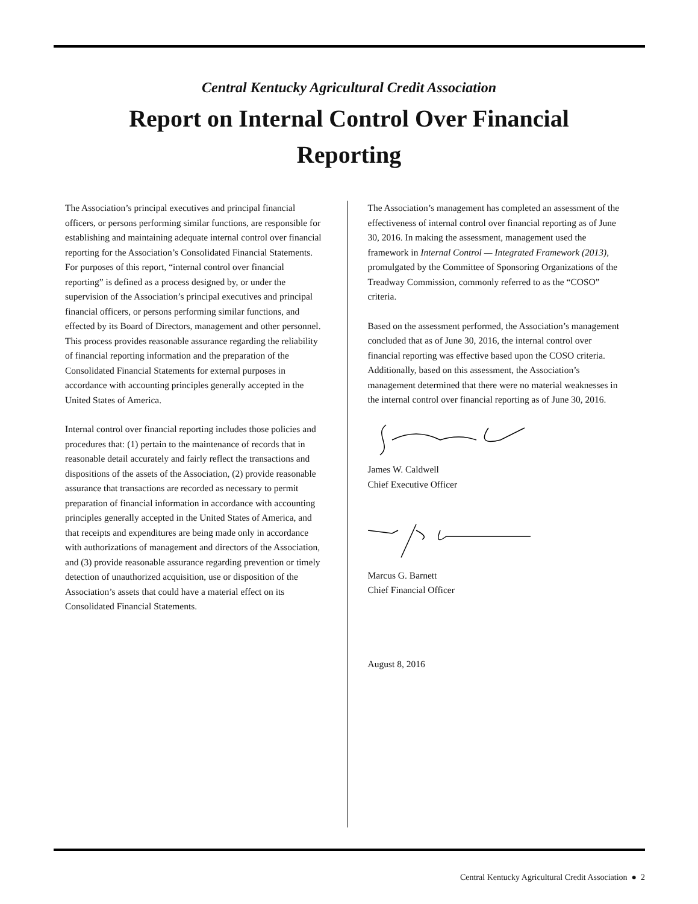Central Kentucky Agricultural Credit Association
Report on Internal Control Over Financial
Reporting
The Association’s principal executives and principal financial officers, or persons performing similar functions, are responsible for establishing and maintaining adequate internal control over financial reporting for the Association’s Consolidated Financial Statements. For purposes of this report, “internal control over financial reporting” is defined as a process designed by, or under the supervision of the Association’s principal executives and principal financial officers, or persons performing similar functions, and effected by its Board of Directors, management and other personnel. This process provides reasonable assurance regarding the reliability of financial reporting information and the preparation of the Consolidated Financial Statements for external purposes in accordance with accounting principles generally accepted in the United States of America.
Internal control over financial reporting includes those policies and procedures that: (1) pertain to the maintenance of records that in reasonable detail accurately and fairly reflect the transactions and dispositions of the assets of the Association, (2) provide reasonable assurance that transactions are recorded as necessary to permit preparation of financial information in accordance with accounting principles generally accepted in the United States of America, and that receipts and expenditures are being made only in accordance with authorizations of management and directors of the Association, and (3) provide reasonable assurance regarding prevention or timely detection of unauthorized acquisition, use or disposition of the Association’s assets that could have a material effect on its Consolidated Financial Statements.
The Association’s management has completed an assessment of the effectiveness of internal control over financial reporting as of June 30, 2016. In making the assessment, management used the framework in Internal Control — Integrated Framework (2013), promulgated by the Committee of Sponsoring Organizations of the Treadway Commission, commonly referred to as the “COSO” criteria.
Based on the assessment performed, the Association’s management concluded that as of June 30, 2016, the internal control over financial reporting was effective based upon the COSO criteria. Additionally, based on this assessment, the Association’s management determined that there were no material weaknesses in the internal control over financial reporting as of June 30, 2016.
James W. Caldwell
Chief Executive Officer
Marcus G. Barnett
Chief Financial Officer
August 8, 2016
Central Kentucky Agricultural Credit Association ● 2